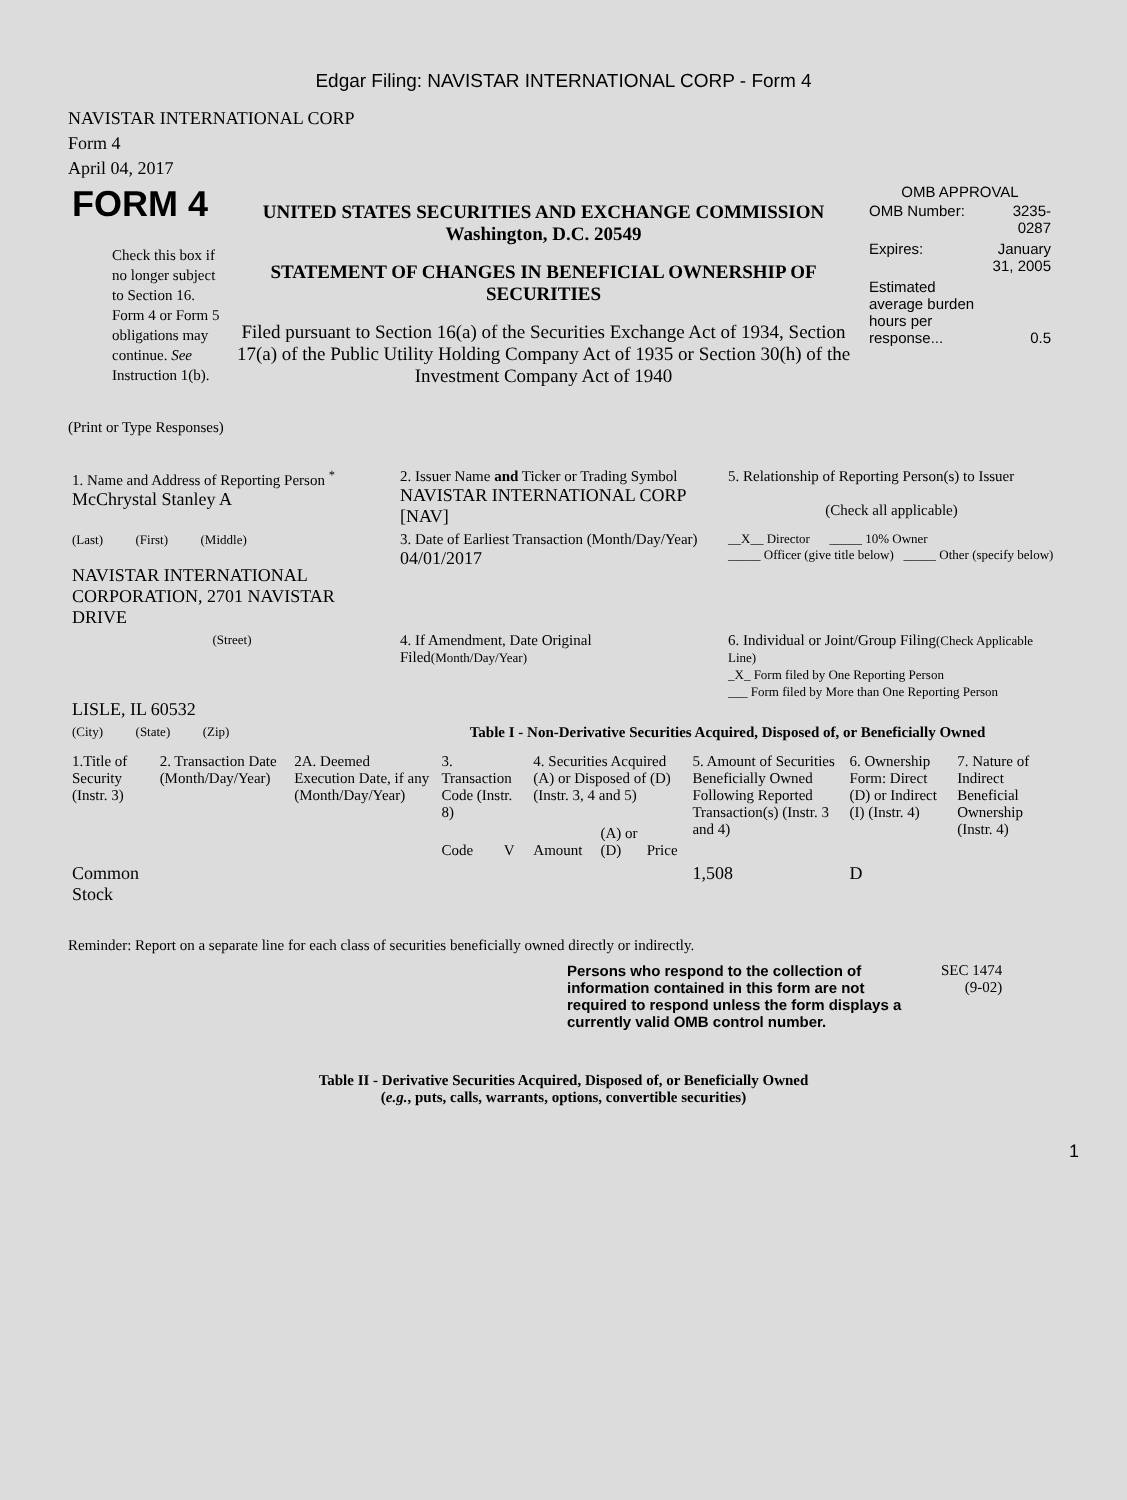Edgar Filing: NAVISTAR INTERNATIONAL CORP - Form 4
NAVISTAR INTERNATIONAL CORP
Form 4
April 04, 2017
| FORM 4 Check this box if no longer subject to Section 16. Form 4 or Form 5 obligations may continue. See Instruction 1(b). | UNITED STATES SECURITIES AND EXCHANGE COMMISSION Washington, D.C. 20549 STATEMENT OF CHANGES IN BENEFICIAL OWNERSHIP OF SECURITIES Filed pursuant to Section 16(a) of the Securities Exchange Act of 1934, Section 17(a) of the Public Utility Holding Company Act of 1935 or Section 30(h) of the Investment Company Act of 1940 | OMB APPROVAL / OMB Number: / 3235-0287 / / Expires: / January 31, 2005 / / Estimated average burden hours per response... / 0.5 / |
(Print or Type Responses)
| 1. Name and Address of Reporting Person <sup>*</sup> McChrystal Stanley A | 2. Issuer Name and Ticker or Trading Symbol NAVISTAR INTERNATIONAL CORP [NAV] | 5. Relationship of Reporting Person(s) to Issuer (Check all applicable) |
| (Last) (First) (Middle) NAVISTAR INTERNATIONAL CORPORATION, 2701 NAVISTAR DRIVE | 3. Date of Earliest Transaction (Month/Day/Year) 04/01/2017 | __X__ Director _____ 10% Owner _____ Officer (give title below) _____ Other (specify below) |
| (Street) LISLE, IL 60532 | 4. If Amendment, Date Original Filed (Month/Day/Year) | 6. Individual or Joint/Group Filing (Check Applicable Line) _X_ Form filed by One Reporting Person ___ Form filed by More than One Reporting Person |
| (City) (State) (Zip) | Table I - Non-Derivative Securities Acquired, Disposed of, or Beneficially Owned | |
| 1.Title of Security (Instr. 3) | 2. Transaction Date (Month/Day/Year) | 2A. Deemed Execution Date, if any (Month/Day/Year) | 3. Transaction Code (Instr. 8) | | 4. Securities Acquired (A) or Disposed of (D) (Instr. 3, 4 and 5) | | | 5. Amount of Securities Beneficially Owned Following Reported Transaction(s) (Instr. 3 and 4) | 6. Ownership Form: Direct (D) or Indirect (I) (Instr. 4) | 7. Nature of Indirect Beneficial Ownership (Instr. 4) |
| --- | --- | --- | --- | --- | --- | --- | --- | --- | --- | --- |
| | | | Code | V | Amount | (A) or (D) | Price | | | |
| Common Stock | | | | | | | | 1,508 | D | |
Reminder: Report on a separate line for each class of securities beneficially owned directly or indirectly.
| Persons who respond to the collection of information contained in this form are not required to respond unless the form displays a currently valid OMB control number. | SEC 1474 (9-02) |
Table II - Derivative Securities Acquired, Disposed of, or Beneficially Owned
(e.g., puts, calls, warrants, options, convertible securities)
1